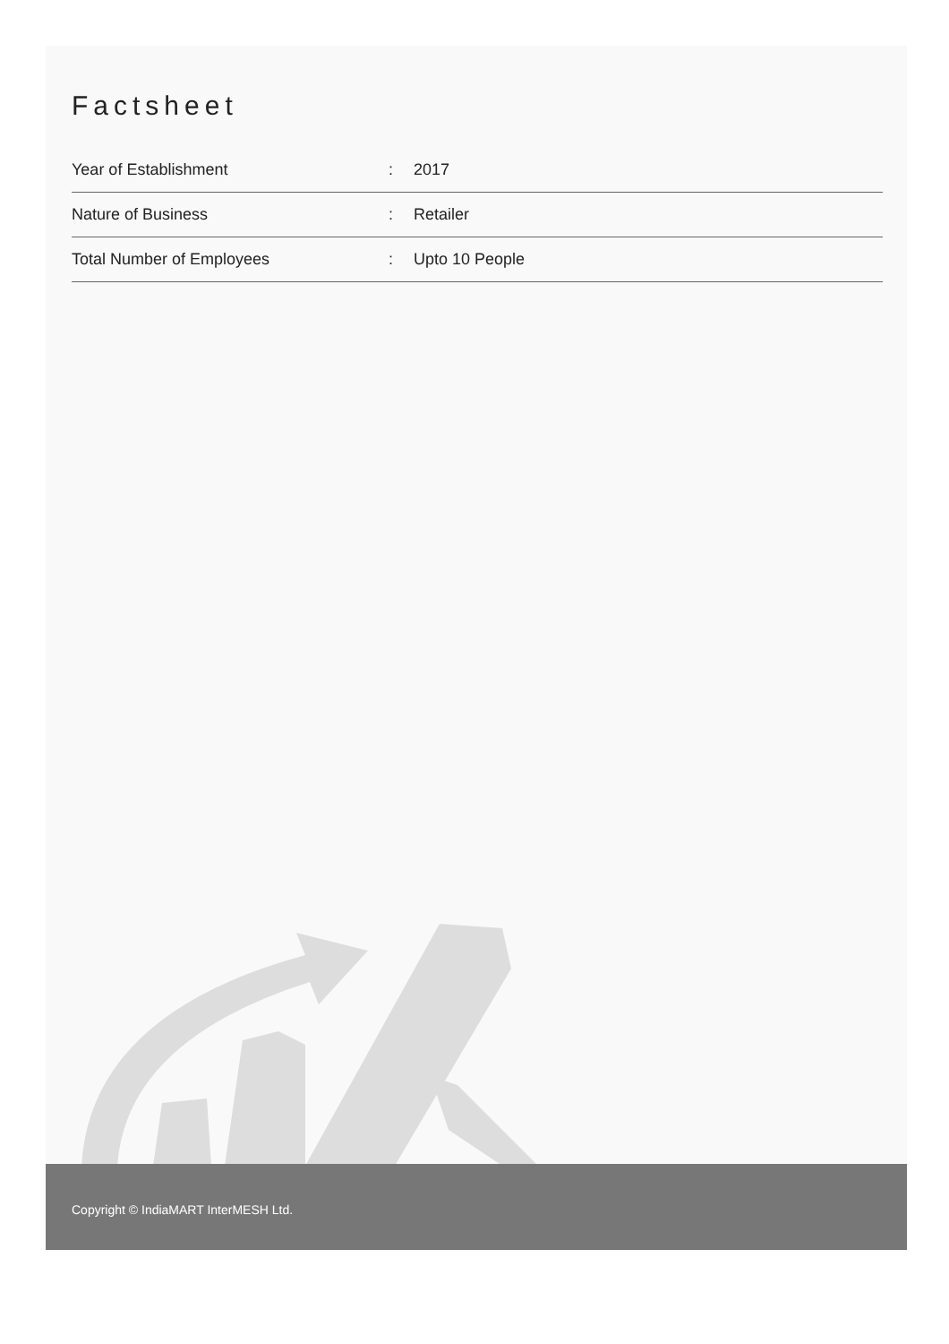Factsheet
| Year of Establishment | : | 2017 |
| Nature of Business | : | Retailer |
| Total Number of Employees | : | Upto 10 People |
Copyright © IndiaMART InterMESH Ltd.